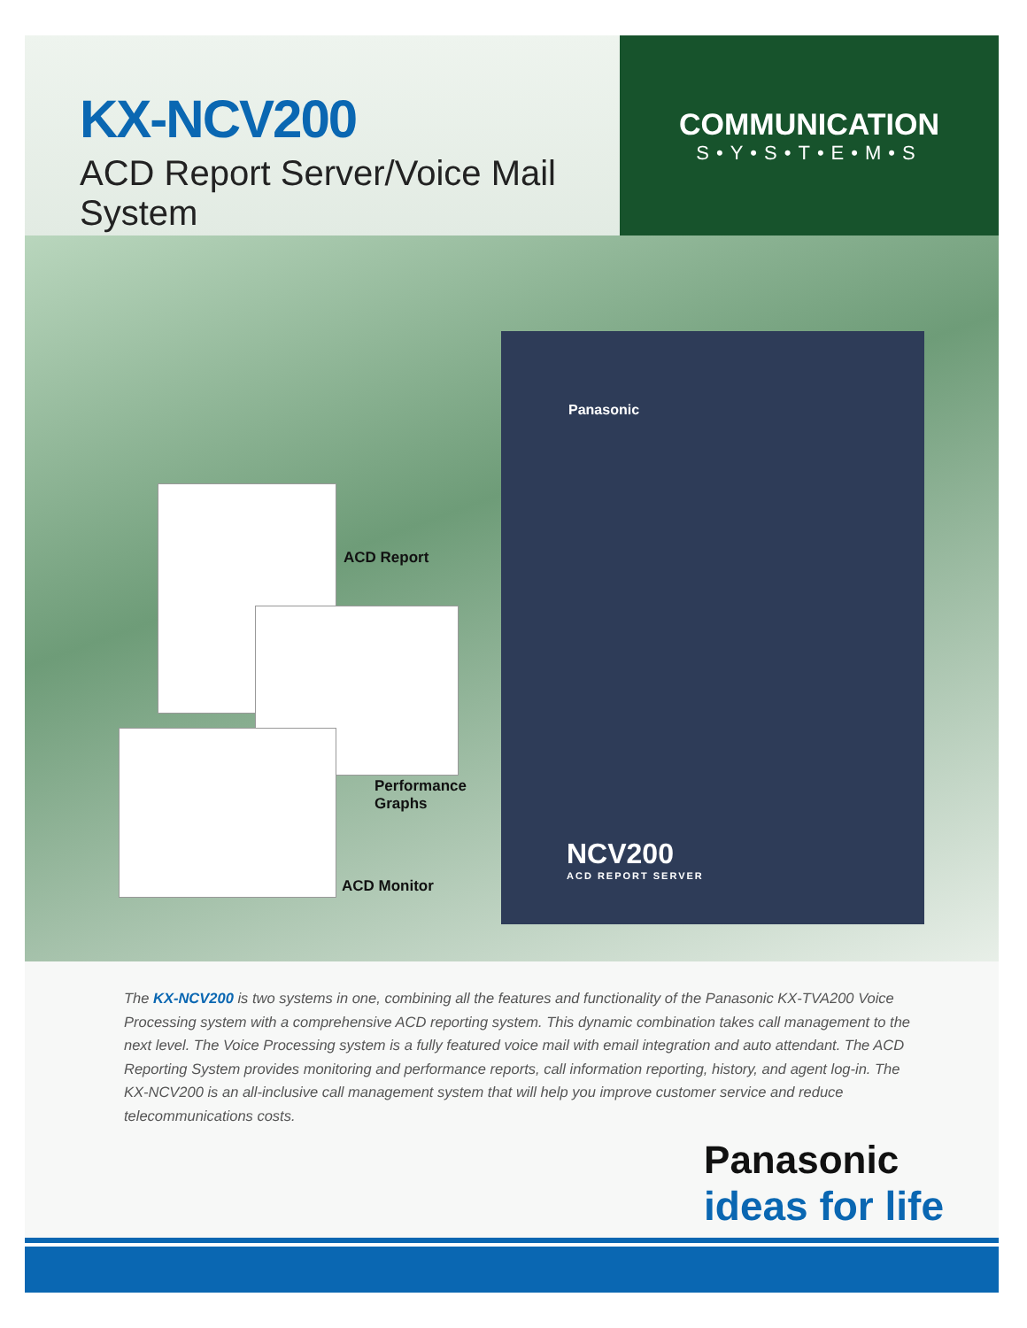KX-NCV200
ACD Report Server/Voice Mail System
COMMUNICATION
S•Y•S•T•E•M•S
Panasonic
NCV200
ACD REPORT SERVER
ACD Report
Performance
Graphs
ACD Monitor
The KX-NCV200 is two systems in one, combining all the features and functionality of the Panasonic KX-TVA200 Voice Processing system with a comprehensive ACD reporting system. This dynamic combination takes call management to the next level. The Voice Processing system is a fully featured voice mail with email integration and auto attendant. The ACD Reporting System provides monitoring and performance reports, call information reporting, history, and agent log-in. The KX-NCV200 is an all-inclusive call management system that will help you improve customer service and reduce telecommunications costs.
Panasonic
ideas for life